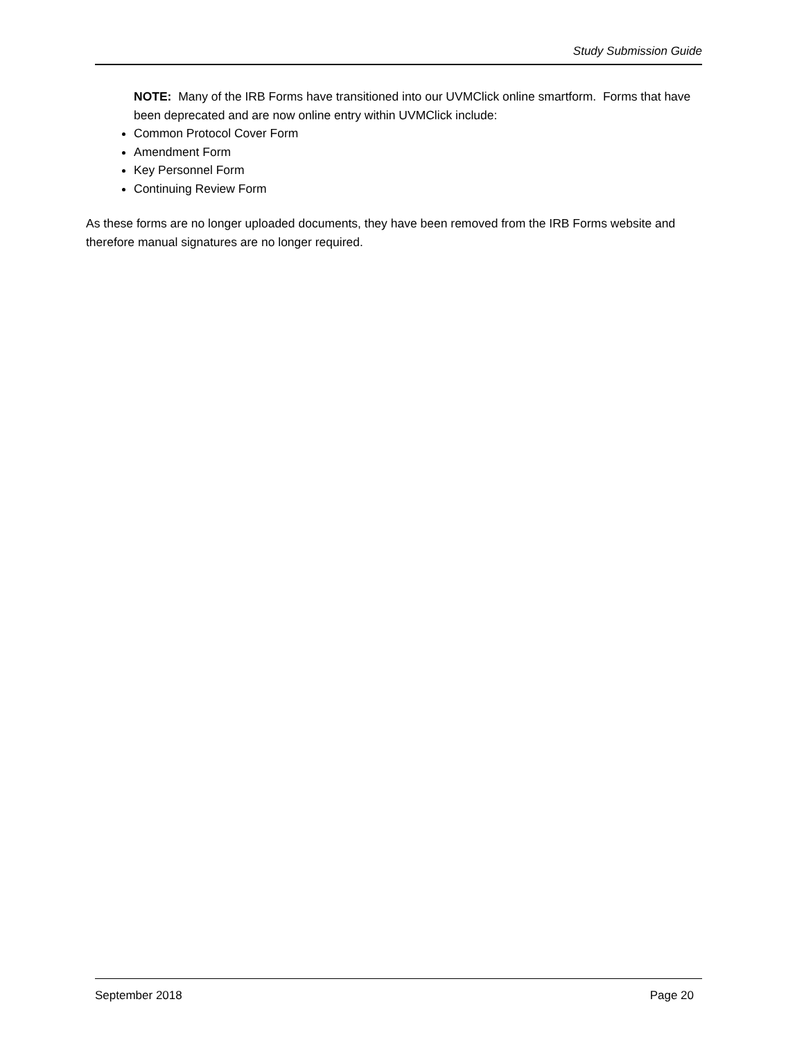Study Submission Guide
NOTE: Many of the IRB Forms have transitioned into our UVMClick online smartform. Forms that have been deprecated and are now online entry within UVMClick include:
Common Protocol Cover Form
Amendment Form
Key Personnel Form
Continuing Review Form
As these forms are no longer uploaded documents, they have been removed from the IRB Forms website and therefore manual signatures are no longer required.
September 2018 Page 20